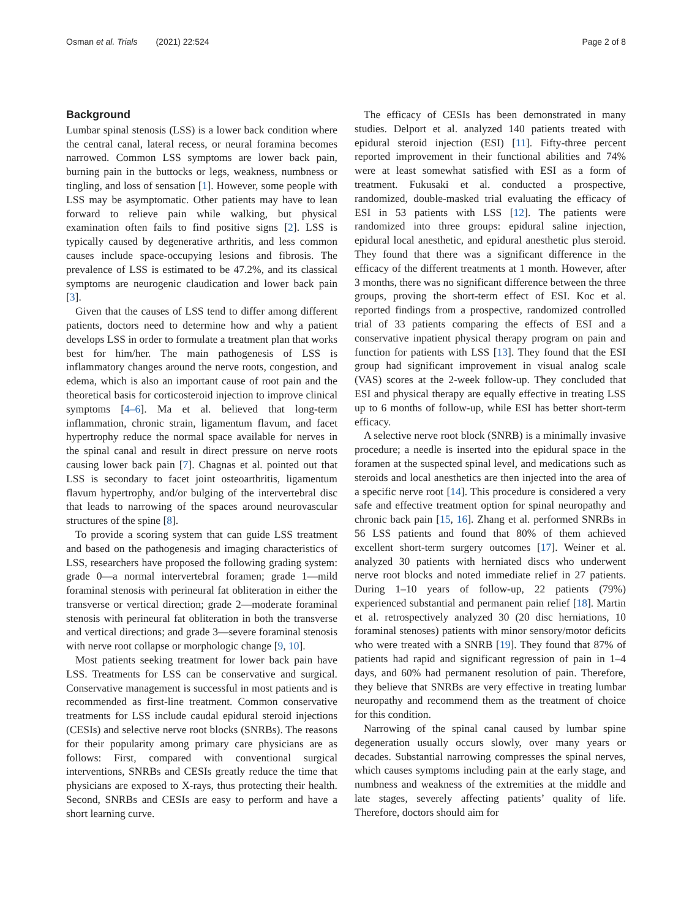Osman et al. Trials (2021) 22:524
Page 2 of 8
Background
Lumbar spinal stenosis (LSS) is a lower back condition where the central canal, lateral recess, or neural foramina becomes narrowed. Common LSS symptoms are lower back pain, burning pain in the buttocks or legs, weakness, numbness or tingling, and loss of sensation [1]. However, some people with LSS may be asymptomatic. Other patients may have to lean forward to relieve pain while walking, but physical examination often fails to find positive signs [2]. LSS is typically caused by degenerative arthritis, and less common causes include space-occupying lesions and fibrosis. The prevalence of LSS is estimated to be 47.2%, and its classical symptoms are neurogenic claudication and lower back pain [3].
Given that the causes of LSS tend to differ among different patients, doctors need to determine how and why a patient develops LSS in order to formulate a treatment plan that works best for him/her. The main pathogenesis of LSS is inflammatory changes around the nerve roots, congestion, and edema, which is also an important cause of root pain and the theoretical basis for corticosteroid injection to improve clinical symptoms [4–6]. Ma et al. believed that long-term inflammation, chronic strain, ligamentum flavum, and facet hypertrophy reduce the normal space available for nerves in the spinal canal and result in direct pressure on nerve roots causing lower back pain [7]. Chagnas et al. pointed out that LSS is secondary to facet joint osteoarthritis, ligamentum flavum hypertrophy, and/or bulging of the intervertebral disc that leads to narrowing of the spaces around neurovascular structures of the spine [8].
To provide a scoring system that can guide LSS treatment and based on the pathogenesis and imaging characteristics of LSS, researchers have proposed the following grading system: grade 0—a normal intervertebral foramen; grade 1—mild foraminal stenosis with perineural fat obliteration in either the transverse or vertical direction; grade 2—moderate foraminal stenosis with perineural fat obliteration in both the transverse and vertical directions; and grade 3—severe foraminal stenosis with nerve root collapse or morphologic change [9, 10].
Most patients seeking treatment for lower back pain have LSS. Treatments for LSS can be conservative and surgical. Conservative management is successful in most patients and is recommended as first-line treatment. Common conservative treatments for LSS include caudal epidural steroid injections (CESIs) and selective nerve root blocks (SNRBs). The reasons for their popularity among primary care physicians are as follows: First, compared with conventional surgical interventions, SNRBs and CESIs greatly reduce the time that physicians are exposed to X-rays, thus protecting their health. Second, SNRBs and CESIs are easy to perform and have a short learning curve.
The efficacy of CESIs has been demonstrated in many studies. Delport et al. analyzed 140 patients treated with epidural steroid injection (ESI) [11]. Fifty-three percent reported improvement in their functional abilities and 74% were at least somewhat satisfied with ESI as a form of treatment. Fukusaki et al. conducted a prospective, randomized, double-masked trial evaluating the efficacy of ESI in 53 patients with LSS [12]. The patients were randomized into three groups: epidural saline injection, epidural local anesthetic, and epidural anesthetic plus steroid. They found that there was a significant difference in the efficacy of the different treatments at 1 month. However, after 3 months, there was no significant difference between the three groups, proving the short-term effect of ESI. Koc et al. reported findings from a prospective, randomized controlled trial of 33 patients comparing the effects of ESI and a conservative inpatient physical therapy program on pain and function for patients with LSS [13]. They found that the ESI group had significant improvement in visual analog scale (VAS) scores at the 2-week follow-up. They concluded that ESI and physical therapy are equally effective in treating LSS up to 6 months of follow-up, while ESI has better short-term efficacy.
A selective nerve root block (SNRB) is a minimally invasive procedure; a needle is inserted into the epidural space in the foramen at the suspected spinal level, and medications such as steroids and local anesthetics are then injected into the area of a specific nerve root [14]. This procedure is considered a very safe and effective treatment option for spinal neuropathy and chronic back pain [15, 16]. Zhang et al. performed SNRBs in 56 LSS patients and found that 80% of them achieved excellent short-term surgery outcomes [17]. Weiner et al. analyzed 30 patients with herniated discs who underwent nerve root blocks and noted immediate relief in 27 patients. During 1–10 years of follow-up, 22 patients (79%) experienced substantial and permanent pain relief [18]. Martin et al. retrospectively analyzed 30 (20 disc herniations, 10 foraminal stenoses) patients with minor sensory/motor deficits who were treated with a SNRB [19]. They found that 87% of patients had rapid and significant regression of pain in 1–4 days, and 60% had permanent resolution of pain. Therefore, they believe that SNRBs are very effective in treating lumbar neuropathy and recommend them as the treatment of choice for this condition.
Narrowing of the spinal canal caused by lumbar spine degeneration usually occurs slowly, over many years or decades. Substantial narrowing compresses the spinal nerves, which causes symptoms including pain at the early stage, and numbness and weakness of the extremities at the middle and late stages, severely affecting patients’ quality of life. Therefore, doctors should aim for